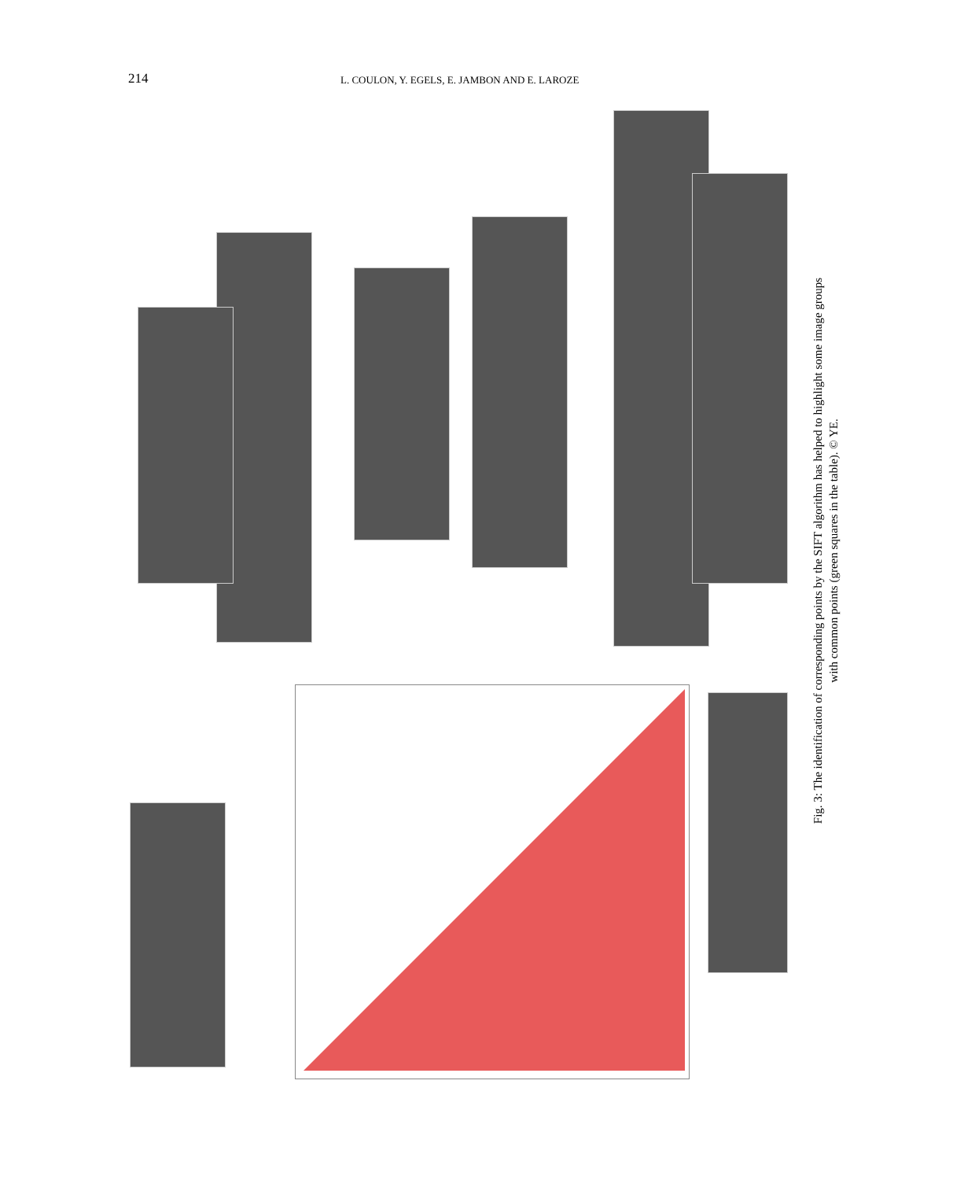214 L. COULON, Y. EGELS, E. JAMBON AND E. LAROZE
Fig. 3: The identification of corresponding points by the SIFT algorithm has helped to highlight some image groups
with common points (green squares in the table). © YE.